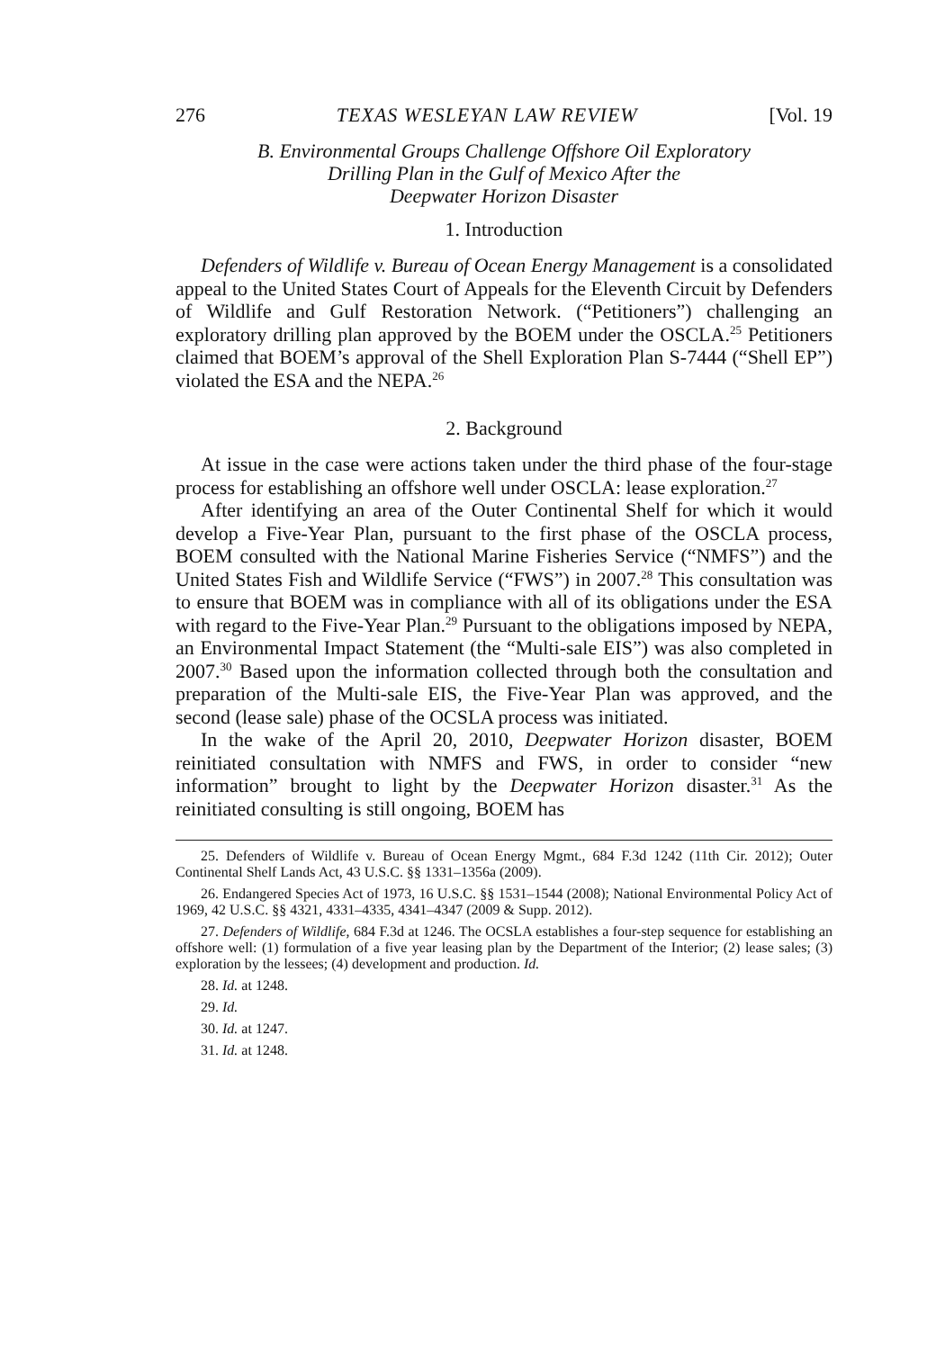276 TEXAS WESLEYAN LAW REVIEW [Vol. 19
B. Environmental Groups Challenge Offshore Oil Exploratory
Drilling Plan in the Gulf of Mexico After the
Deepwater Horizon Disaster
1. Introduction
Defenders of Wildlife v. Bureau of Ocean Energy Management is a consolidated appeal to the United States Court of Appeals for the Eleventh Circuit by Defenders of Wildlife and Gulf Restoration Network. (“Petitioners”) challenging an exploratory drilling plan approved by the BOEM under the OSCLA.<sup>25</sup> Petitioners claimed that BOEM’s approval of the Shell Exploration Plan S-7444 (“Shell EP”) violated the ESA and the NEPA.<sup>26</sup>
2. Background
At issue in the case were actions taken under the third phase of the four-stage process for establishing an offshore well under OSCLA: lease exploration.<sup>27</sup>
After identifying an area of the Outer Continental Shelf for which it would develop a Five-Year Plan, pursuant to the first phase of the OSCLA process, BOEM consulted with the National Marine Fisheries Service (“NMFS”) and the United States Fish and Wildlife Service (“FWS”) in 2007.<sup>28</sup> This consultation was to ensure that BOEM was in compliance with all of its obligations under the ESA with regard to the Five-Year Plan.<sup>29</sup> Pursuant to the obligations imposed by NEPA, an Environmental Impact Statement (the “Multi-sale EIS”) was also completed in 2007.<sup>30</sup> Based upon the information collected through both the consultation and preparation of the Multi-sale EIS, the Five-Year Plan was approved, and the second (lease sale) phase of the OCSLA process was initiated.
In the wake of the April 20, 2010, Deepwater Horizon disaster, BOEM reinitiated consultation with NMFS and FWS, in order to consider “new information” brought to light by the Deepwater Horizon disaster.<sup>31</sup> As the reinitiated consulting is still ongoing, BOEM has
25. Defenders of Wildlife v. Bureau of Ocean Energy Mgmt., 684 F.3d 1242 (11th Cir. 2012); Outer Continental Shelf Lands Act, 43 U.S.C. §§ 1331–1356a (2009).
26. Endangered Species Act of 1973, 16 U.S.C. §§ 1531–1544 (2008); National Environmental Policy Act of 1969, 42 U.S.C. §§ 4321, 4331–4335, 4341–4347 (2009 & Supp. 2012).
27. Defenders of Wildlife, 684 F.3d at 1246. The OCSLA establishes a four-step sequence for establishing an offshore well: (1) formulation of a five year leasing plan by the Department of the Interior; (2) lease sales; (3) exploration by the lessees; (4) development and production. Id.
28. Id. at 1248.
29. Id.
30. Id. at 1247.
31. Id. at 1248.